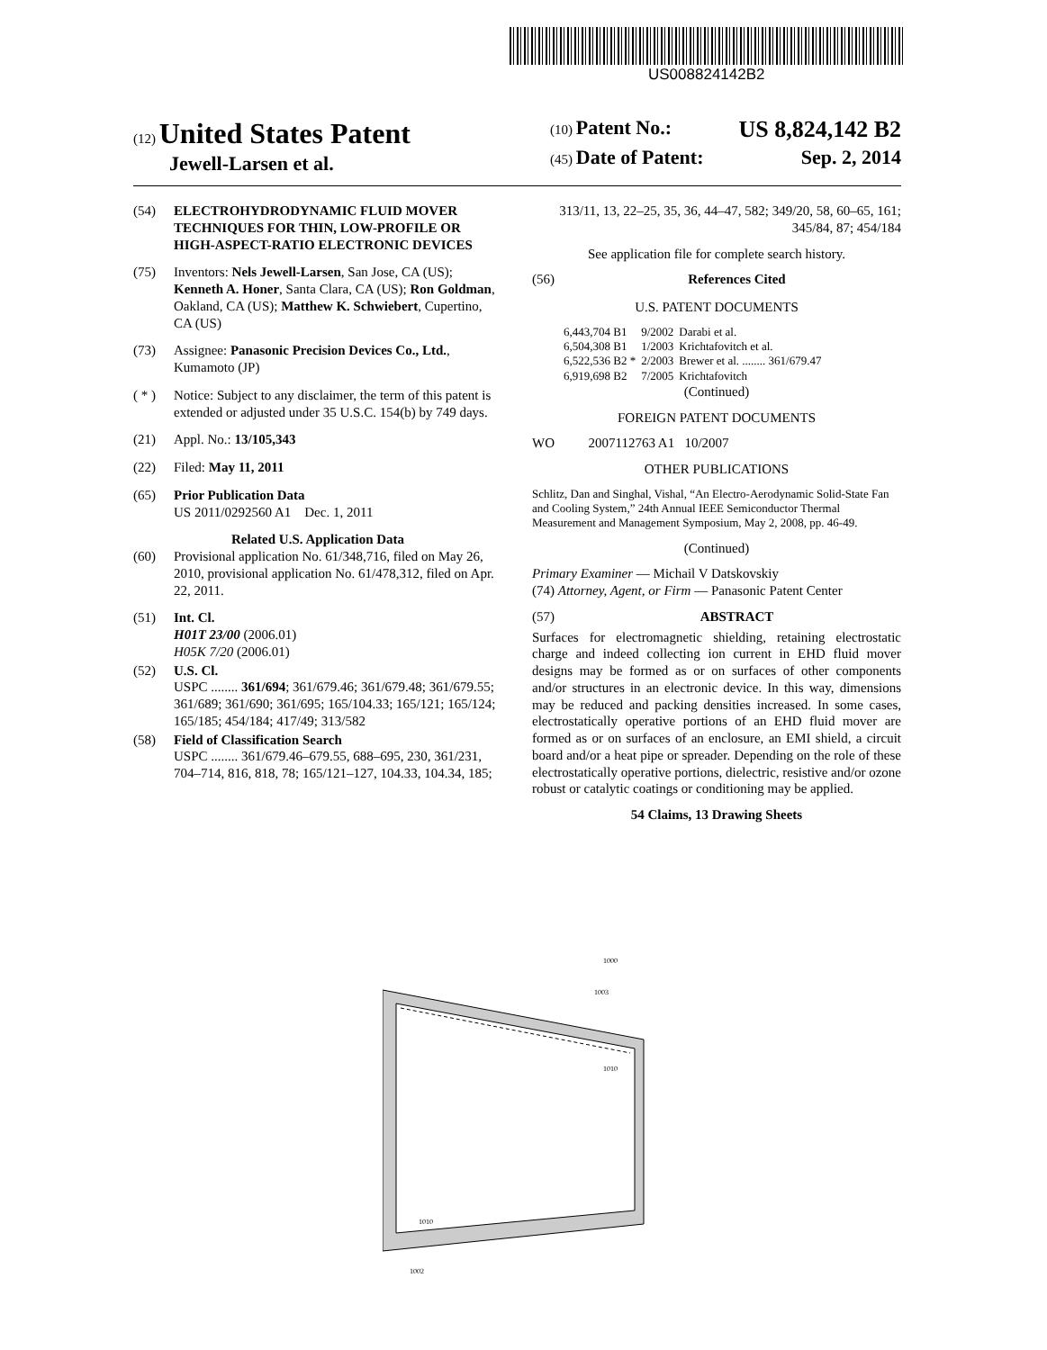US008824142B2
(12) United States Patent
Jewell-Larsen et al.
(10) Patent No.: US 8,824,142 B2
(45) Date of Patent: Sep. 2, 2014
(54) ELECTROHYDRODYNAMIC FLUID MOVER TECHNIQUES FOR THIN, LOW-PROFILE OR HIGH-ASPECT-RATIO ELECTRONIC DEVICES
(75) Inventors: Nels Jewell-Larsen, San Jose, CA (US); Kenneth A. Honer, Santa Clara, CA (US); Ron Goldman, Oakland, CA (US); Matthew K. Schwiebert, Cupertino, CA (US)
(73) Assignee: Panasonic Precision Devices Co., Ltd., Kumamoto (JP)
( * ) Notice: Subject to any disclaimer, the term of this patent is extended or adjusted under 35 U.S.C. 154(b) by 749 days.
(21) Appl. No.: 13/105,343
(22) Filed: May 11, 2011
(65) Prior Publication Data
US 2011/0292560 A1 Dec. 1, 2011
Related U.S. Application Data
(60) Provisional application No. 61/348,716, filed on May 26, 2010, provisional application No. 61/478,312, filed on Apr. 22, 2011.
(51) Int. Cl.
H01T 23/00 (2006.01)
H05K 7/20 (2006.01)
(52) U.S. Cl.
USPC ........ 361/694; 361/679.46; 361/679.48; 361/679.55; 361/689; 361/690; 361/695; 165/104.33; 165/121; 165/124; 165/185; 454/184; 417/49; 313/582
(58) Field of Classification Search
USPC ........ 361/679.46–679.55, 688–695, 230, 361/231, 704–714, 816, 818, 78; 165/121–127, 104.33, 104.34, 185;
313/11, 13, 22–25, 35, 36, 44–47, 582; 349/20, 58, 60–65, 161; 345/84, 87; 454/184
See application file for complete search history.
(56) References Cited
U.S. PATENT DOCUMENTS
| 6,443,704 B1 | 9/2002 | Darabi et al. |
| 6,504,308 B1 | 1/2003 | Krichtafovitch et al. |
| 6,522,536 B2 * | 2/2003 | Brewer et al. ........ 361/679.47 |
| 6,919,698 B2 | 7/2005 | Krichtafovitch |
(Continued)
FOREIGN PATENT DOCUMENTS
WO 2007112763 A1 10/2007
OTHER PUBLICATIONS
Schlitz, Dan and Singhal, Vishal, “An Electro-Aerodynamic Solid-State Fan and Cooling System,” 24th Annual IEEE Semiconductor Thermal Measurement and Management Symposium, May 2, 2008, pp. 46-49.
(Continued)
Primary Examiner — Michail V Datskovskiy
(74) Attorney, Agent, or Firm — Panasonic Patent Center
(57) ABSTRACT
Surfaces for electromagnetic shielding, retaining electrostatic charge and indeed collecting ion current in EHD fluid mover designs may be formed as or on surfaces of other components and/or structures in an electronic device. In this way, dimensions may be reduced and packing densities increased. In some cases, electrostatically operative portions of an EHD fluid mover are formed as or on surfaces of an enclosure, an EMI shield, a circuit board and/or a heat pipe or spreader. Depending on the role of these electrostatically operative portions, dielectric, resistive and/or ozone robust or catalytic coatings or conditioning may be applied.
54 Claims, 13 Drawing Sheets
1000
1003
1010
1010
1002